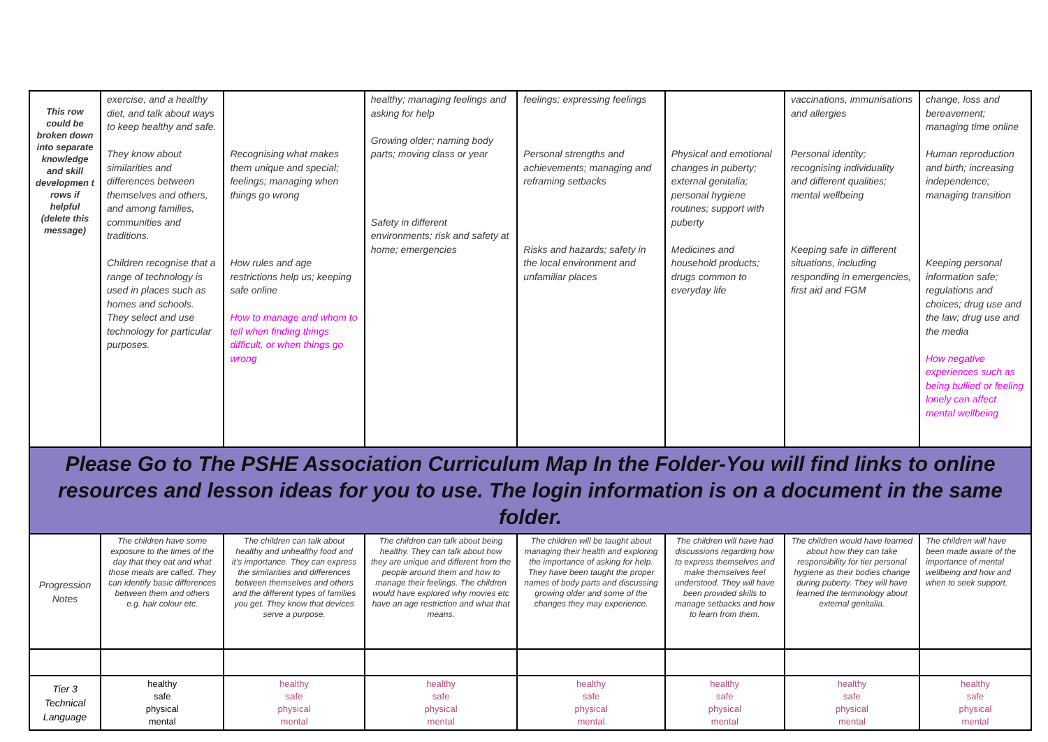| This row could be broken down into separate knowledge and skill developmen t rows if helpful (delete this message) | exercise, and a healthy diet, and talk about ways to keep healthy and safe. They know about similarities and differences between themselves and others, and among families, communities and traditions. Children recognise that a range of technology is used in places such as homes and schools. They select and use technology for particular purposes. | Recognising what makes them unique and special; feelings; managing when things go wrong How rules and age restrictions help us; keeping safe online How to manage and whom to tell when finding things difficult, or when things go wrong | healthy; managing feelings and asking for help Growing older; naming body parts; moving class or year Safety in different environments; risk and safety at home; emergencies | feelings; expressing feelings Personal strengths and achievements; managing and reframing setbacks Risks and hazards; safety in the local environment and unfamiliar places | Physical and emotional changes in puberty; external genitalia; personal hygiene routines; support with puberty Medicines and household products; drugs common to everyday life | vaccinations, immunisations and allergies Personal identity; recognising individuality and different qualities; mental wellbeing Keeping safe in different situations, including responding in emergencies, first aid and FGM | change, loss and bereavement; managing time online Human reproduction and birth; increasing independence; managing transition Keeping personal information safe; regulations and choices; drug use and the law; drug use and the media How negative experiences such as being bullied or feeling lonely can affect mental wellbeing |
| Please Go to The PSHE Association Curriculum Map In the Folder-You will find links to online resources and lesson ideas for you to use. The login information is on a document in the same folder. | | | | | | | |
| Progression Notes | The children have some exposure to the times of the day that they eat and what those meals are called. They can identify basic differences between them and others e.g. hair colour etc. | The children can talk about healthy and unhealthy food and it’s importance. They can express the similarities and differences between themselves and others and the different types of families you get. They know that devices serve a purpose. | The children can talk about being healthy. They can talk about how they are unique and different from the people around them and how to manage their feelings. The children would have explored why movies etc have an age restriction and what that means. | The children will be taught about managing their health and exploring the importance of asking for help. They have been taught the proper names of body parts and discussing growing older and some of the changes they may experience. | The children will have had discussions regarding how to express themselves and make themselves feel understood. They will have been provided skills to manage setbacks and how to learn from them. | The children would have learned about how they can take responsibility for tier personal hygiene as their bodies change during puberty. They will have learned the terminology about external genitalia. | The children will have been made aware of the importance of mental wellbeing and how and when to seek support. |
| Tier 3 Technical Language | healthy safe physical mental | healthy safe physical mental | healthy safe physical mental | healthy safe physical mental | healthy safe physical mental | healthy safe physical mental | healthy safe physical mental |